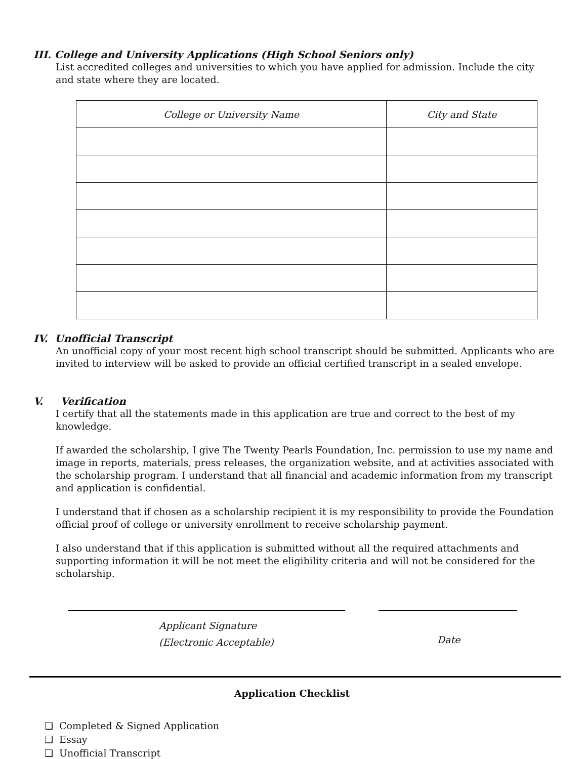III. College and University Applications (High School Seniors only)
List accredited colleges and universities to which you have applied for admission. Include the city and state where they are located.
| College or University Name | City and State |
| --- | --- |
IV. Unofficial Transcript
An unofficial copy of your most recent high school transcript should be submitted. Applicants who are invited to interview will be asked to provide an official certified transcript in a sealed envelope.
V. Verification
I certify that all the statements made in this application are true and correct to the best of my knowledge.
If awarded the scholarship, I give The Twenty Pearls Foundation, Inc. permission to use my name and image in reports, materials, press releases, the organization website, and at activities associated with the scholarship program. I understand that all financial and academic information from my transcript and application is confidential.
I understand that if chosen as a scholarship recipient it is my responsibility to provide the Foundation official proof of college or university enrollment to receive scholarship payment.
I also understand that if this application is submitted without all the required attachments and supporting information it will be not meet the eligibility criteria and will not be considered for the scholarship.
Applicant Signature
(Electronic Acceptable)
Date
Application Checklist
❑ Completed & Signed Application
❑ Essay
❑ Unofficial Transcript